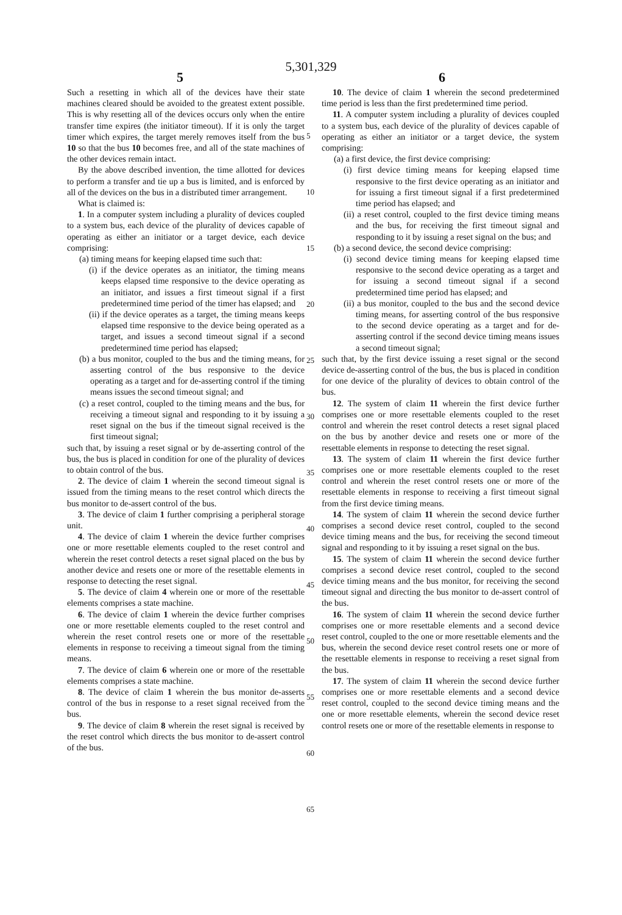5,301,329
5 6
Such a resetting in which all of the devices have their state machines cleared should be avoided to the greatest extent possible. This is why resetting all of the devices occurs only when the entire transfer time expires (the initiator timeout). If it is only the target timer which expires, the target merely removes itself from the bus 10 so that the bus 10 becomes free, and all of the state machines of the other devices remain intact.
By the above described invention, the time allotted for devices to perform a transfer and tie up a bus is limited, and is enforced by all of the devices on the bus in a distributed timer arrangement.
What is claimed is:
1. In a computer system including a plurality of devices coupled to a system bus, each device of the plurality of devices capable of operating as either an initiator or a target device, each device comprising:
(a) timing means for keeping elapsed time such that:
(i) if the device operates as an initiator, the timing means keeps elapsed time responsive to the device operating as an initiator, and issues a first timeout signal if a first predetermined time period of the timer has elapsed; and
(ii) if the device operates as a target, the timing means keeps elapsed time responsive to the device being operated as a target, and issues a second timeout signal if a second predetermined time period has elapsed;
(b) a bus monitor, coupled to the bus and the timing means, for asserting control of the bus responsive to the device operating as a target and for de-asserting control if the timing means issues the second timeout signal; and
(c) a reset control, coupled to the timing means and the bus, for receiving a timeout signal and responding to it by issuing a reset signal on the bus if the timeout signal received is the first timeout signal;
such that, by issuing a reset signal or by de-asserting control of the bus, the bus is placed in condition for one of the plurality of devices to obtain control of the bus.
2. The device of claim 1 wherein the second timeout signal is issued from the timing means to the reset control which directs the bus monitor to de-assert control of the bus.
3. The device of claim 1 further comprising a peripheral storage unit.
4. The device of claim 1 wherein the device further comprises one or more resettable elements coupled to the reset control and wherein the reset control detects a reset signal placed on the bus by another device and resets one or more of the resettable elements in response to detecting the reset signal.
5. The device of claim 4 wherein one or more of the resettable elements comprises a state machine.
6. The device of claim 1 wherein the device further comprises one or more resettable elements coupled to the reset control and wherein the reset control resets one or more of the resettable elements in response to receiving a timeout signal from the timing means.
7. The device of claim 6 wherein one or more of the resettable elements comprises a state machine.
8. The device of claim 1 wherein the bus monitor de-asserts control of the bus in response to a reset signal received from the bus.
9. The device of claim 8 wherein the reset signal is received by the reset control which directs the bus monitor to de-assert control of the bus.
5
10
15
20
25
30
35
40
45
50
55
60
65
10. The device of claim 1 wherein the second predetermined time period is less than the first predetermined time period.
11. A computer system including a plurality of devices coupled to a system bus, each device of the plurality of devices capable of operating as either an initiator or a target device, the system comprising:
(a) a first device, the first device comprising:
(i) first device timing means for keeping elapsed time responsive to the first device operating as an initiator and for issuing a first timeout signal if a first predetermined time period has elapsed; and
(ii) a reset control, coupled to the first device timing means and the bus, for receiving the first timeout signal and responding to it by issuing a reset signal on the bus; and
(b) a second device, the second device comprising:
(i) second device timing means for keeping elapsed time responsive to the second device operating as a target and for issuing a second timeout signal if a second predetermined time period has elapsed; and
(ii) a bus monitor, coupled to the bus and the second device timing means, for asserting control of the bus responsive to the second device operating as a target and for de-asserting control if the second device timing means issues a second timeout signal;
such that, by the first device issuing a reset signal or the second device de-asserting control of the bus, the bus is placed in condition for one device of the plurality of devices to obtain control of the bus.
12. The system of claim 11 wherein the first device further comprises one or more resettable elements coupled to the reset control and wherein the reset control detects a reset signal placed on the bus by another device and resets one or more of the resettable elements in response to detecting the reset signal.
13. The system of claim 11 wherein the first device further comprises one or more resettable elements coupled to the reset control and wherein the reset control resets one or more of the resettable elements in response to receiving a first timeout signal from the first device timing means.
14. The system of claim 11 wherein the second device further comprises a second device reset control, coupled to the second device timing means and the bus, for receiving the second timeout signal and responding to it by issuing a reset signal on the bus.
15. The system of claim 11 wherein the second device further comprises a second device reset control, coupled to the second device timing means and the bus monitor, for receiving the second timeout signal and directing the bus monitor to de-assert control of the bus.
16. The system of claim 11 wherein the second device further comprises one or more resettable elements and a second device reset control, coupled to the one or more resettable elements and the bus, wherein the second device reset control resets one or more of the resettable elements in response to receiving a reset signal from the bus.
17. The system of claim 11 wherein the second device further comprises one or more resettable elements and a second device reset control, coupled to the second device timing means and the one or more resettable elements, wherein the second device reset control resets one or more of the resettable elements in response to